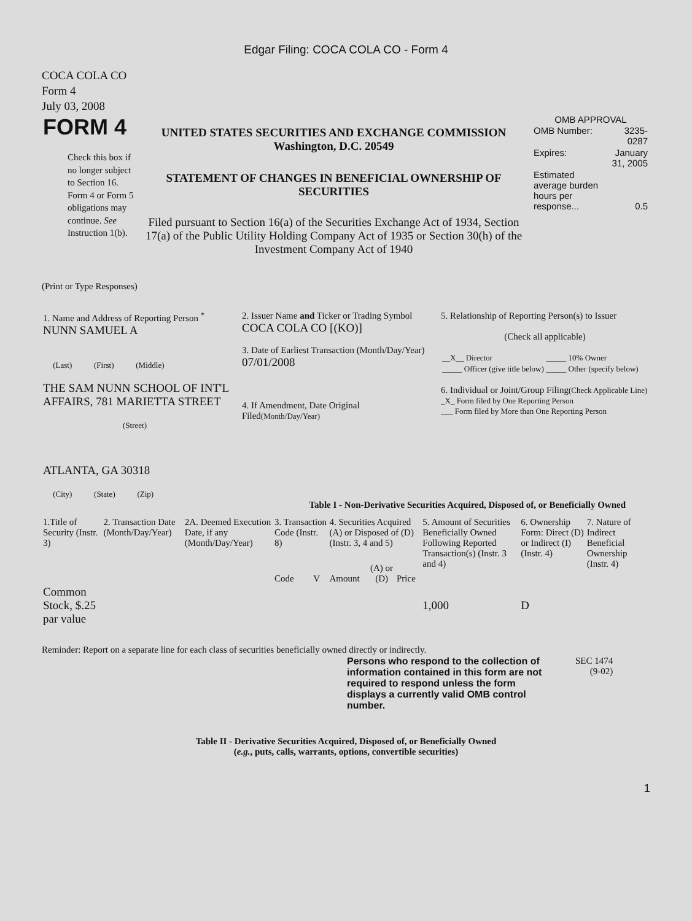Edgar Filing: COCA COLA CO - Form 4
COCA COLA CO
Form 4
July 03, 2008
| FORM 4 Check this box if no longer subject to Section 16. Form 4 or Form 5 obligations may continue. See Instruction 1(b). | UNITED STATES SECURITIES AND EXCHANGE COMMISSION Washington, D.C. 20549 STATEMENT OF CHANGES IN BENEFICIAL OWNERSHIP OF SECURITIES Filed pursuant to Section 16(a) of the Securities Exchange Act of 1934, Section 17(a) of the Public Utility Holding Company Act of 1935 or Section 30(h) of the Investment Company Act of 1940 | OMB APPROVAL / OMB Number: / 3235-0287 / / Expires: / January 31, 2005 / / Estimated average burden hours per response... / 0.5 / |
(Print or Type Responses)
| 1. Name and Address of Reporting Person <sup>*</sup> NUNN SAMUEL A (Last) (First) (Middle) THE SAM NUNN SCHOOL OF INT'L AFFAIRS, 781 MARIETTA STREET (Street) ATLANTA, GA 30318 (City) (State) (Zip) | 2. Issuer Name and Ticker or Trading Symbol COCA COLA CO [(KO)] 3. Date of Earliest Transaction (Month/Day/Year) 07/01/2008 4. If Amendment, Date Original Filed (Month/Day/Year) | 5. Relationship of Reporting Person(s) to Issuer (Check all applicable) / __X__ Director / _____ 10% Owner / / _____ Officer (give title below) / _____ Other (specify below) / 6. Individual or Joint/Group Filing (Check Applicable Line) _X_ Form filed by One Reporting Person ___ Form filed by More than One Reporting Person |
Table I - Non-Derivative Securities Acquired, Disposed of, or Beneficially Owned
| 1.Title of Security (Instr. 3) | 2. Transaction Date (Month/Day/Year) | 2A. Deemed Execution Date, if any (Month/Day/Year) | 3. Transaction Code (Instr. 8) | | 4. Securities Acquired (A) or Disposed of (D) (Instr. 3, 4 and 5) | | | 5. Amount of Securities Beneficially Owned Following Reported Transaction(s) (Instr. 3 and 4) | 6. Ownership Form: Direct (D) or Indirect (I) (Instr. 4) | 7. Nature of Indirect Beneficial Ownership (Instr. 4) |
| --- | --- | --- | --- | --- | --- | --- | --- | --- | --- | --- |
| | | | Code | V | Amount | (A) or (D) | Price | | | |
| Common Stock, $.25 par value | | | | | | | | 1,000 | D | |
Reminder: Report on a separate line for each class of securities beneficially owned directly or indirectly.
| Persons who respond to the collection of information contained in this form are not required to respond unless the form displays a currently valid OMB control number. | SEC 1474 (9-02) |
Table II - Derivative Securities Acquired, Disposed of, or Beneficially Owned
(e.g., puts, calls, warrants, options, convertible securities)
1